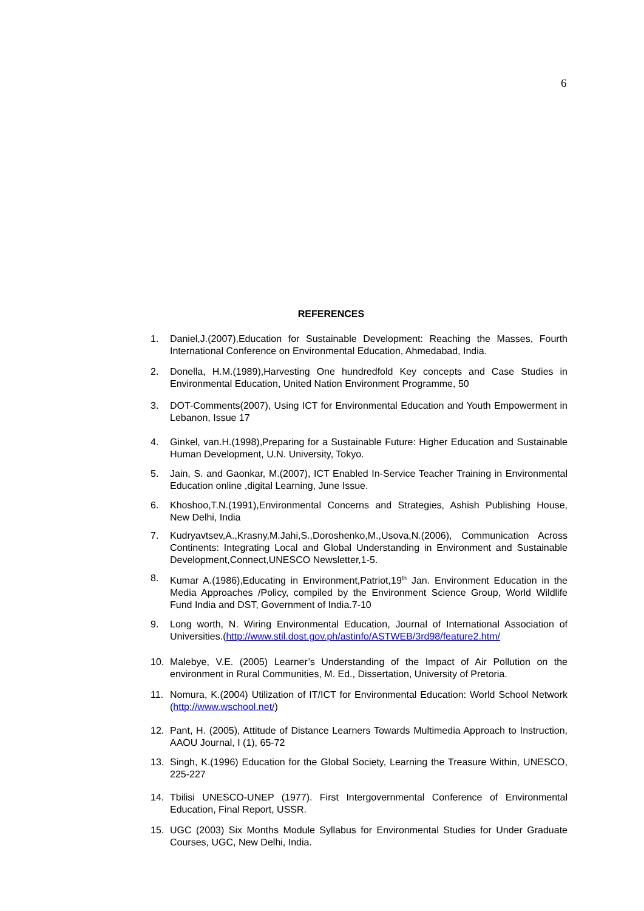6
REFERENCES
1. Daniel,J.(2007),Education for Sustainable Development: Reaching the Masses, Fourth International Conference on Environmental Education, Ahmedabad, India.
2. Donella, H.M.(1989),Harvesting One hundredfold Key concepts and Case Studies in Environmental Education, United Nation Environment Programme, 50
3. DOT-Comments(2007), Using ICT for Environmental Education and Youth Empowerment in Lebanon, Issue 17
4. Ginkel, van.H.(1998),Preparing for a Sustainable Future: Higher Education and Sustainable Human Development, U.N. University, Tokyo.
5. Jain, S. and Gaonkar, M.(2007), ICT Enabled In-Service Teacher Training in Environmental Education online ,digital Learning, June Issue.
6. Khoshoo,T.N.(1991),Environmental Concerns and Strategies, Ashish Publishing House, New Delhi, India
7. Kudryavtsev,A.,Krasny,M.Jahi,S.,Doroshenko,M.,Usova,N.(2006), Communication Across Continents: Integrating Local and Global Understanding in Environment and Sustainable Development,Connect,UNESCO Newsletter,1-5.
8. Kumar A.(1986),Educating in Environment,Patriot,19<sup>th</sup> Jan. Environment Education in the Media Approaches /Policy, compiled by the Environment Science Group, World Wildlife Fund India and DST, Government of India.7-10
9. Long worth, N. Wiring Environmental Education, Journal of International Association of Universities.(http://www.stil.dost.gov.ph/astinfo/ASTWEB/3rd98/feature2.htm/
10. Malebye, V.E. (2005) Learner’s Understanding of the Impact of Air Pollution on the environment in Rural Communities, M. Ed., Dissertation, University of Pretoria.
11. Nomura, K.(2004) Utilization of IT/ICT for Environmental Education: World School Network (http://www.wschool.net/)
12. Pant, H. (2005), Attitude of Distance Learners Towards Multimedia Approach to Instruction, AAOU Journal, I (1), 65-72
13. Singh, K.(1996) Education for the Global Society, Learning the Treasure Within, UNESCO, 225-227
14. Tbilisi UNESCO-UNEP (1977). First Intergovernmental Conference of Environmental Education, Final Report, USSR.
15. UGC (2003) Six Months Module Syllabus for Environmental Studies for Under Graduate Courses, UGC, New Delhi, India.